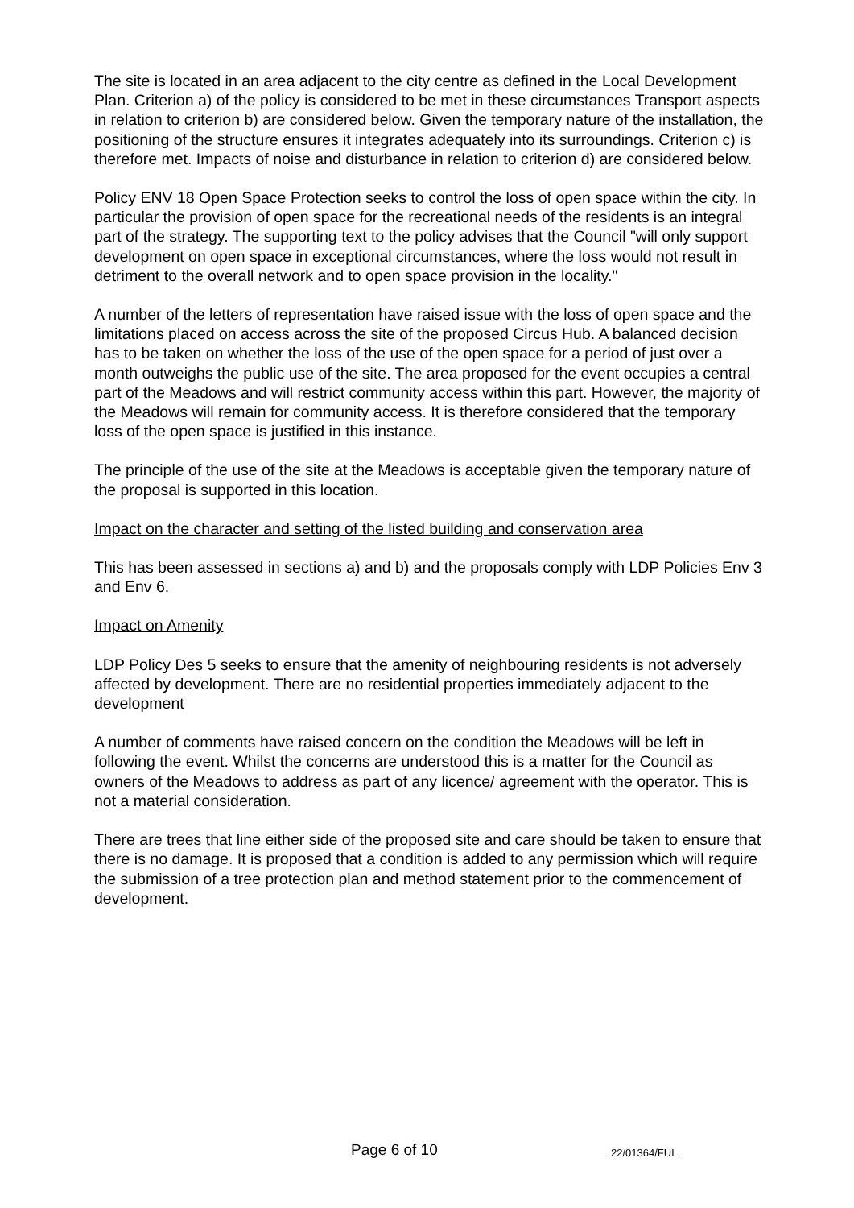The site is located in an area adjacent to the city centre as defined in the Local Development Plan. Criterion a) of the policy is considered to be met in these circumstances Transport aspects in relation to criterion b) are considered below. Given the temporary nature of the installation, the positioning of the structure ensures it integrates adequately into its surroundings. Criterion c) is therefore met. Impacts of noise and disturbance in relation to criterion d) are considered below.
Policy ENV 18 Open Space Protection seeks to control the loss of open space within the city. In particular the provision of open space for the recreational needs of the residents is an integral part of the strategy. The supporting text to the policy advises that the Council "will only support development on open space in exceptional circumstances, where the loss would not result in detriment to the overall network and to open space provision in the locality."
A number of the letters of representation have raised issue with the loss of open space and the limitations placed on access across the site of the proposed Circus Hub. A balanced decision has to be taken on whether the loss of the use of the open space for a period of just over a month outweighs the public use of the site. The area proposed for the event occupies a central part of the Meadows and will restrict community access within this part. However, the majority of the Meadows will remain for community access. It is therefore considered that the temporary loss of the open space is justified in this instance.
The principle of the use of the site at the Meadows is acceptable given the temporary nature of the proposal is supported in this location.
Impact on the character and setting of the listed building and conservation area
This has been assessed in sections a) and b) and the proposals comply with LDP Policies Env 3 and Env 6.
Impact on Amenity
LDP Policy Des 5 seeks to ensure that the amenity of neighbouring residents is not adversely affected by development. There are no residential properties immediately adjacent to the development
A number of comments have raised concern on the condition the Meadows will be left in following the event. Whilst the concerns are understood this is a matter for the Council as owners of the Meadows to address as part of any licence/ agreement with the operator. This is not a material consideration.
There are trees that line either side of the proposed site and care should be taken to ensure that there is no damage. It is proposed that a condition is added to any permission which will require the submission of a tree protection plan and method statement prior to the commencement of development.
Page 6 of 10 22/01364/FUL